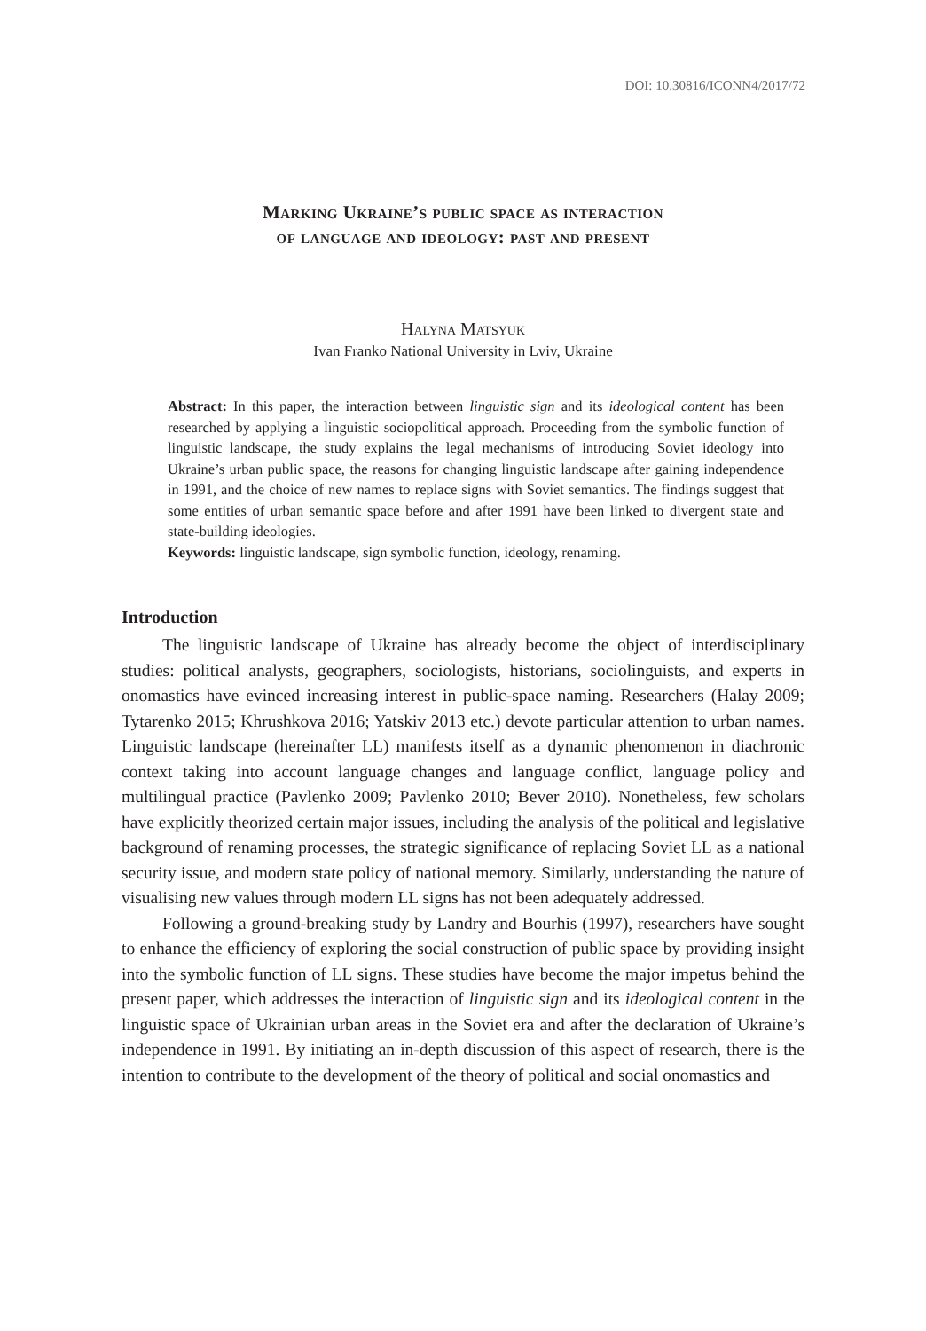DOI: 10.30816/ICONN4/2017/72
Marking Ukraine’s public space as interaction
of language and ideology: past and present
Halyna Matsyuk
Ivan Franko National University in Lviv, Ukraine
Abstract: In this paper, the interaction between linguistic sign and its ideological content has been researched by applying a linguistic sociopolitical approach. Proceeding from the symbolic function of linguistic landscape, the study explains the legal mechanisms of introducing Soviet ideology into Ukraine’s urban public space, the reasons for changing linguistic landscape after gaining independence in 1991, and the choice of new names to replace signs with Soviet semantics. The findings suggest that some entities of urban semantic space before and after 1991 have been linked to divergent state and state-building ideologies.
Keywords: linguistic landscape, sign symbolic function, ideology, renaming.
Introduction
The linguistic landscape of Ukraine has already become the object of interdisciplinary studies: political analysts, geographers, sociologists, historians, sociolinguists, and experts in onomastics have evinced increasing interest in public-space naming. Researchers (Halay 2009; Tytarenko 2015; Khrushkova 2016; Yatskiv 2013 etc.) devote particular attention to urban names. Linguistic landscape (hereinafter LL) manifests itself as a dynamic phenomenon in diachronic context taking into account language changes and language conflict, language policy and multilingual practice (Pavlenko 2009; Pavlenko 2010; Bever 2010). Nonetheless, few scholars have explicitly theorized certain major issues, including the analysis of the political and legislative background of renaming processes, the strategic significance of replacing Soviet LL as a national security issue, and modern state policy of national memory. Similarly, understanding the nature of visualising new values through modern LL signs has not been adequately addressed.
Following a ground-breaking study by Landry and Bourhis (1997), researchers have sought to enhance the efficiency of exploring the social construction of public space by providing insight into the symbolic function of LL signs. These studies have become the major impetus behind the present paper, which addresses the interaction of linguistic sign and its ideological content in the linguistic space of Ukrainian urban areas in the Soviet era and after the declaration of Ukraine’s independence in 1991. By initiating an in-depth discussion of this aspect of research, there is the intention to contribute to the development of the theory of political and social onomastics and